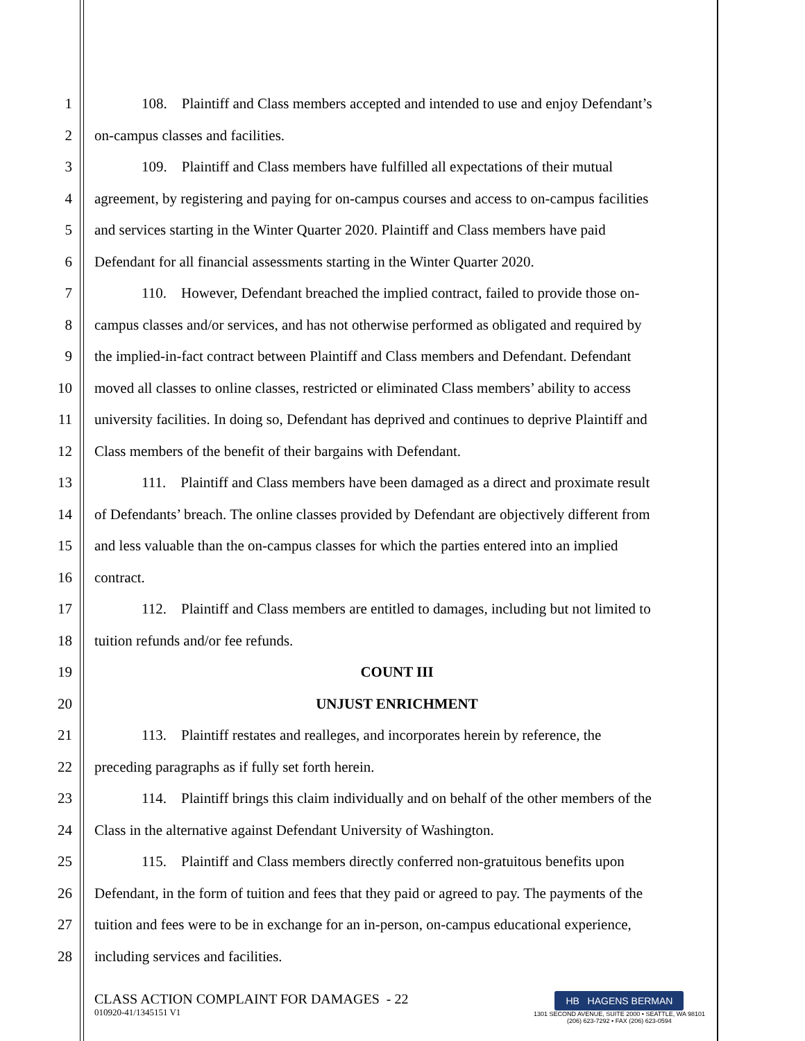1 108. Plaintiff and Class members accepted and intended to use and enjoy Defendant’s
2 on-campus classes and facilities.
3 109. Plaintiff and Class members have fulfilled all expectations of their mutual
4 agreement, by registering and paying for on-campus courses and access to on-campus facilities
5 and services starting in the Winter Quarter 2020. Plaintiff and Class members have paid
6 Defendant for all financial assessments starting in the Winter Quarter 2020.
7 110. However, Defendant breached the implied contract, failed to provide those on-
8 campus classes and/or services, and has not otherwise performed as obligated and required by
9 the implied-in-fact contract between Plaintiff and Class members and Defendant. Defendant
10 moved all classes to online classes, restricted or eliminated Class members’ ability to access
11 university facilities. In doing so, Defendant has deprived and continues to deprive Plaintiff and
12 Class members of the benefit of their bargains with Defendant.
13 111. Plaintiff and Class members have been damaged as a direct and proximate result
14 of Defendants’ breach. The online classes provided by Defendant are objectively different from
15 and less valuable than the on-campus classes for which the parties entered into an implied
16 contract.
17 112. Plaintiff and Class members are entitled to damages, including but not limited to
18 tuition refunds and/or fee refunds.
19 COUNT III
20 UNJUST ENRICHMENT
21 113. Plaintiff restates and realleges, and incorporates herein by reference, the
22 preceding paragraphs as if fully set forth herein.
23 114. Plaintiff brings this claim individually and on behalf of the other members of the
24 Class in the alternative against Defendant University of Washington.
25 115. Plaintiff and Class members directly conferred non-gratuitous benefits upon
26 Defendant, in the form of tuition and fees that they paid or agreed to pay. The payments of the
27 tuition and fees were to be in exchange for an in-person, on-campus educational experience,
28 including services and facilities.
CLASS ACTION COMPLAINT FOR DAMAGES - 22
010920-41/1345151 V1
HB HAGENS BERMAN
1301 SECOND AVENUE, SUITE 2000 • SEATTLE, WA 98101
(206) 623-7292 • FAX (206) 623-0594